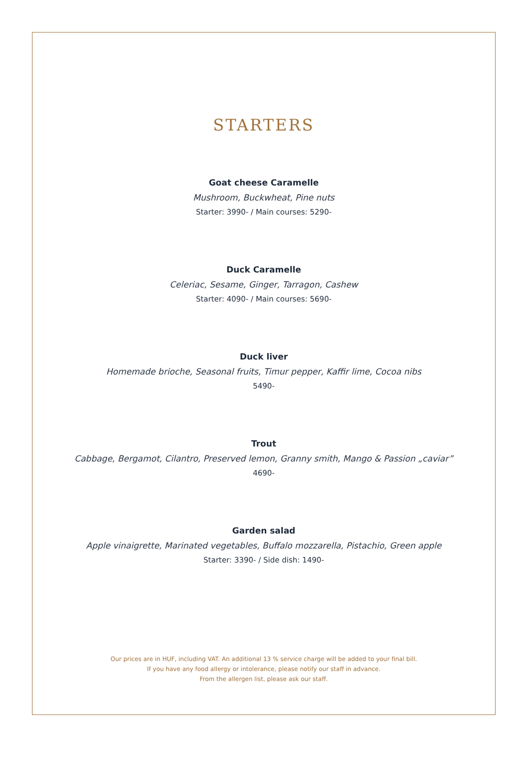STARTERS
Goat cheese Caramelle
Mushroom, Buckwheat, Pine nuts
Starter: 3990- / Main courses: 5290-
Duck Caramelle
Celeriac, Sesame, Ginger, Tarragon, Cashew
Starter: 4090- / Main courses: 5690-
Duck liver
Homemade brioche, Seasonal fruits, Timur pepper, Kaffir lime, Cocoa nibs
5490-
Trout
Cabbage, Bergamot, Cilantro, Preserved lemon, Granny smith, Mango & Passion „caviar”
4690-
Garden salad
Apple vinaigrette, Marinated vegetables, Buffalo mozzarella, Pistachio, Green apple
Starter: 3390- / Side dish: 1490-
Our prices are in HUF, including VAT. An additional 13 % service charge will be added to your final bill.
If you have any food allergy or intolerance, please notify our staff in advance.
From the allergen list, please ask our staff.